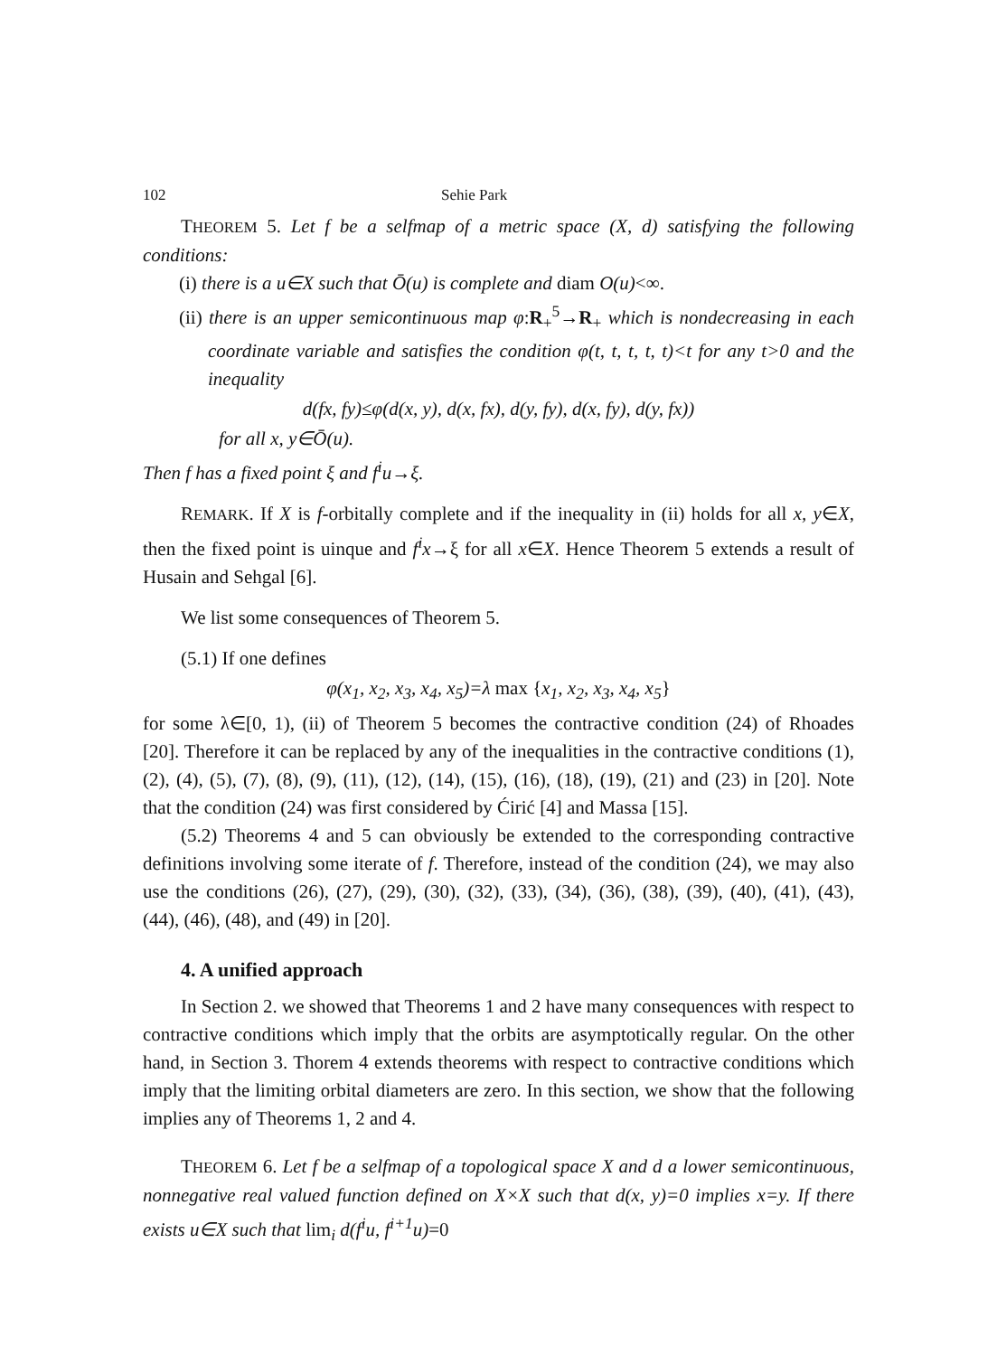102 Sehie Park
THEOREM 5. Let f be a selfmap of a metric space (X, d) satisfying the following conditions:
(i) there is a u∈X such that Ō(u) is complete and diam O(u)<∞.
(ii) there is an upper semicontinuous map φ:R<sub>+</sub><sup>5</sup>→R<sub>+</sub> which is nondecreasing in each coordinate variable and satisfies the condition φ(t, t, t, t, t)<t for any t>0 and the inequality
d(fx, fy)≤φ(d(x, y), d(x, fx), d(y, fy), d(x, fy), d(y, fx))
for all x, y∈Ō(u).
Then f has a fixed point ξ and f<sup>i</sup>u→ξ.
REMARK. If X is f-orbitally complete and if the inequality in (ii) holds for all x, y∈X, then the fixed point is uinque and f<sup>i</sup>x→ξ for all x∈X. Hence Theorem 5 extends a result of Husain and Sehgal [6].
We list some consequences of Theorem 5.
(5.1) If one defines
φ(x<sub>1</sub>, x<sub>2</sub>, x<sub>3</sub>, x<sub>4</sub>, x<sub>5</sub>)=λ max {x<sub>1</sub>, x<sub>2</sub>, x<sub>3</sub>, x<sub>4</sub>, x<sub>5</sub>}
for some λ∈[0, 1), (ii) of Theorem 5 becomes the contractive condition (24) of Rhoades [20]. Therefore it can be replaced by any of the inequalities in the contractive conditions (1), (2), (4), (5), (7), (8), (9), (11), (12), (14), (15), (16), (18), (19), (21) and (23) in [20]. Note that the condition (24) was first considered by Ćirić [4] and Massa [15].
(5.2) Theorems 4 and 5 can obviously be extended to the corresponding contractive definitions involving some iterate of f. Therefore, instead of the condition (24), we may also use the conditions (26), (27), (29), (30), (32), (33), (34), (36), (38), (39), (40), (41), (43), (44), (46), (48), and (49) in [20].
4. A unified approach
In Section 2. we showed that Theorems 1 and 2 have many consequences with respect to contractive conditions which imply that the orbits are asymptotically regular. On the other hand, in Section 3. Thorem 4 extends theorems with respect to contractive conditions which imply that the limiting orbital diameters are zero. In this section, we show that the following implies any of Theorems 1, 2 and 4.
THEOREM 6. Let f be a selfmap of a topological space X and d a lower semicontinuous, nonnegative real valued function defined on X×X such that d(x, y)=0 implies x=y. If there exists u∈X such that lim<sub>i</sub> d(f<sup>i</sup>u, f<sup>i+1</sup>u)=0